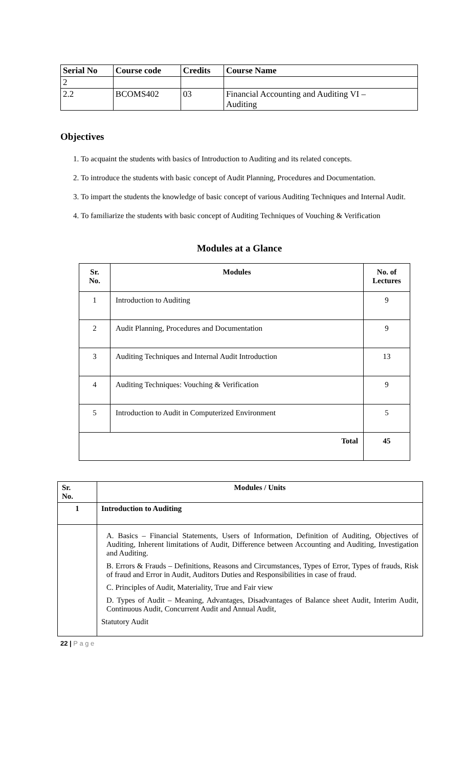| Serial No | Course code | Credits | Course Name |
| --- | --- | --- | --- |
| 2 | | | |
| 2.2 | BCOMS402 | 03 | Financial Accounting and Auditing VI – Auditing |
Objectives
1. To acquaint the students with basics of Introduction to Auditing and its related concepts.
2. To introduce the students with basic concept of Audit Planning, Procedures and Documentation.
3. To impart the students the knowledge of basic concept of various Auditing Techniques and Internal Audit.
4. To familiarize the students with basic concept of Auditing Techniques of Vouching & Verification
Modules at a Glance
| Sr. No. | Modules | No. of Lectures |
| --- | --- | --- |
| 1 | Introduction to Auditing | 9 |
| 2 | Audit Planning, Procedures and Documentation | 9 |
| 3 | Auditing Techniques and Internal Audit Introduction | 13 |
| 4 | Auditing Techniques: Vouching & Verification | 9 |
| 5 | Introduction to Audit in Computerized Environment | 5 |
| Total | | 45 |
| Sr. No. | Modules / Units |
| --- | --- |
| 1 | Introduction to Auditing |
| | A. Basics – Financial Statements, Users of Information, Definition of Auditing, Objectives of Auditing, Inherent limitations of Audit, Difference between Accounting and Auditing, Investigation and Auditing. B. Errors & Frauds – Definitions, Reasons and Circumstances, Types of Error, Types of frauds, Risk of fraud and Error in Audit, Auditors Duties and Responsibilities in case of fraud. C. Principles of Audit, Materiality, True and Fair view D. Types of Audit – Meaning, Advantages, Disadvantages of Balance sheet Audit, Interim Audit, Continuous Audit, Concurrent Audit and Annual Audit, Statutory Audit |
22 | P a g e